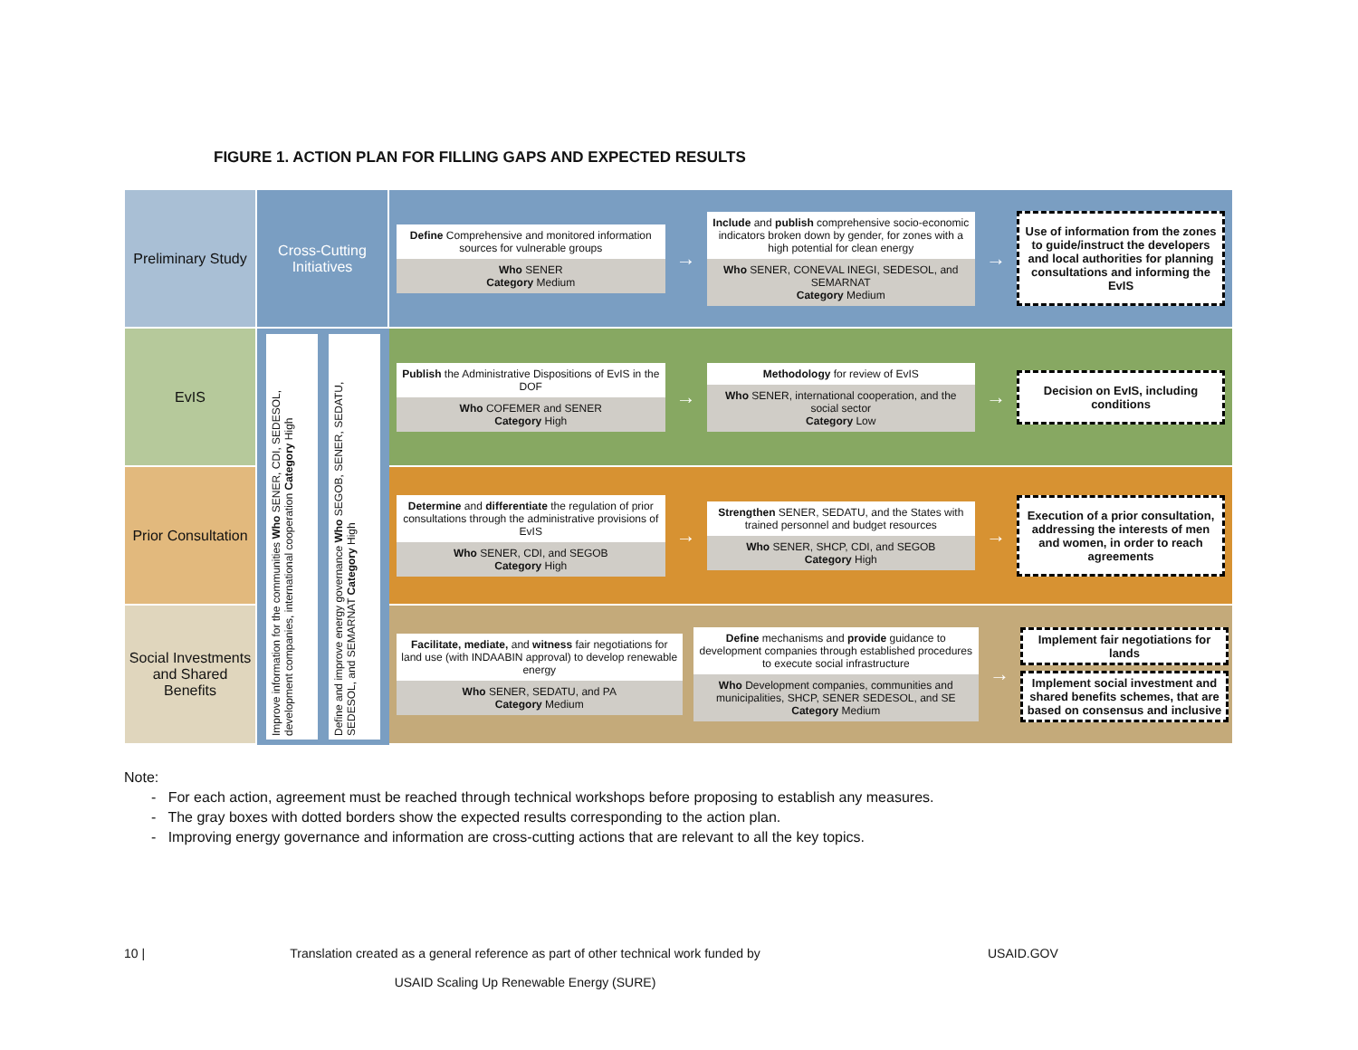FIGURE 1. ACTION PLAN FOR FILLING GAPS AND EXPECTED RESULTS
Preliminary Study
Cross-Cutting Initiatives
Define Comprehensive and monitored information sources for vulnerable groups
Who SENER
Category Medium
→
Include and publish comprehensive socio-economic indicators broken down by gender, for zones with a high potential for clean energy
Who SENER, CONEVAL INEGI, SEDESOL, and SEMARNAT
Category Medium
→
Use of information from the zones to guide/instruct the developers and local authorities for planning consultations and informing the EvIS
EvIS
Improve information for the communities Who SENER, CDI, SEDESOL, development companies, international cooperation Category High
Define and improve energy governance Who SEGOB, SENER, SEDATU, SEDESOL, and SEMARNAT Category High
Publish the Administrative Dispositions of EvIS in the DOF
Who COFEMER and SENER
Category High
→
Methodology for review of EvIS
Who SENER, international cooperation, and the social sector
Category Low
→
Decision on EvIS, including conditions
Prior Consultation
Determine and differentiate the regulation of prior consultations through the administrative provisions of EvIS
Who SENER, CDI, and SEGOB
Category High
→
Strengthen SENER, SEDATU, and the States with trained personnel and budget resources
Who SENER, SHCP, CDI, and SEGOB
Category High
→
Execution of a prior consultation, addressing the interests of men and women, in order to reach agreements
Social Investments and Shared Benefits
Facilitate, mediate, and witness fair negotiations for land use (with INDAABIN approval) to develop renewable energy
Who SENER, SEDATU, and PA
Category Medium
Define mechanisms and provide guidance to development companies through established procedures to execute social infrastructure
Who Development companies, communities and municipalities, SHCP, SENER SEDESOL, and SE
Category Medium
→
Implement fair negotiations for lands
Implement social investment and shared benefits schemes, that are based on consensus and inclusive
Note:
- For each action, agreement must be reached through technical workshops before proposing to establish any measures.
- The gray boxes with dotted borders show the expected results corresponding to the action plan.
- Improving energy governance and information are cross-cutting actions that are relevant to all the key topics.
10 |
Translation created as a general reference as part of other technical work funded by
USAID Scaling Up Renewable Energy (SURE)
USAID.GOV